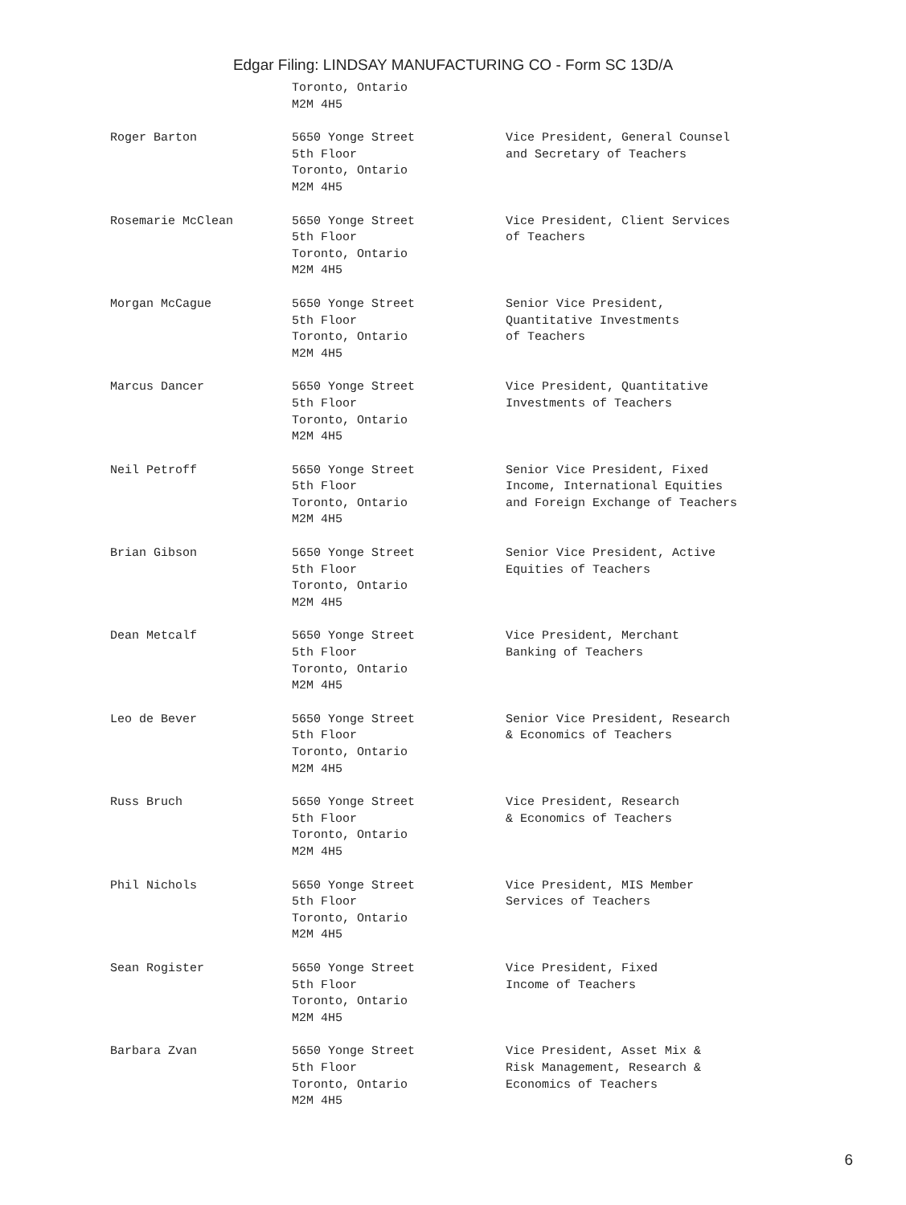Edgar Filing: LINDSAY MANUFACTURING CO - Form SC 13D/A
| | Toronto, Ontario M2M 4H5 | |
| Roger Barton | 5650 Yonge Street 5th Floor Toronto, Ontario M2M 4H5 | Vice President, General Counsel and Secretary of Teachers |
| Rosemarie McClean | 5650 Yonge Street 5th Floor Toronto, Ontario M2M 4H5 | Vice President, Client Services of Teachers |
| Morgan McCague | 5650 Yonge Street 5th Floor Toronto, Ontario M2M 4H5 | Senior Vice President, Quantitative Investments of Teachers |
| Marcus Dancer | 5650 Yonge Street 5th Floor Toronto, Ontario M2M 4H5 | Vice President, Quantitative Investments of Teachers |
| Neil Petroff | 5650 Yonge Street 5th Floor Toronto, Ontario M2M 4H5 | Senior Vice President, Fixed Income, International Equities and Foreign Exchange of Teachers |
| Brian Gibson | 5650 Yonge Street 5th Floor Toronto, Ontario M2M 4H5 | Senior Vice President, Active Equities of Teachers |
| Dean Metcalf | 5650 Yonge Street 5th Floor Toronto, Ontario M2M 4H5 | Vice President, Merchant Banking of Teachers |
| Leo de Bever | 5650 Yonge Street 5th Floor Toronto, Ontario M2M 4H5 | Senior Vice President, Research & Economics of Teachers |
| Russ Bruch | 5650 Yonge Street 5th Floor Toronto, Ontario M2M 4H5 | Vice President, Research & Economics of Teachers |
| Phil Nichols | 5650 Yonge Street 5th Floor Toronto, Ontario M2M 4H5 | Vice President, MIS Member Services of Teachers |
| Sean Rogister | 5650 Yonge Street 5th Floor Toronto, Ontario M2M 4H5 | Vice President, Fixed Income of Teachers |
| Barbara Zvan | 5650 Yonge Street 5th Floor Toronto, Ontario M2M 4H5 | Vice President, Asset Mix & Risk Management, Research & Economics of Teachers |
6